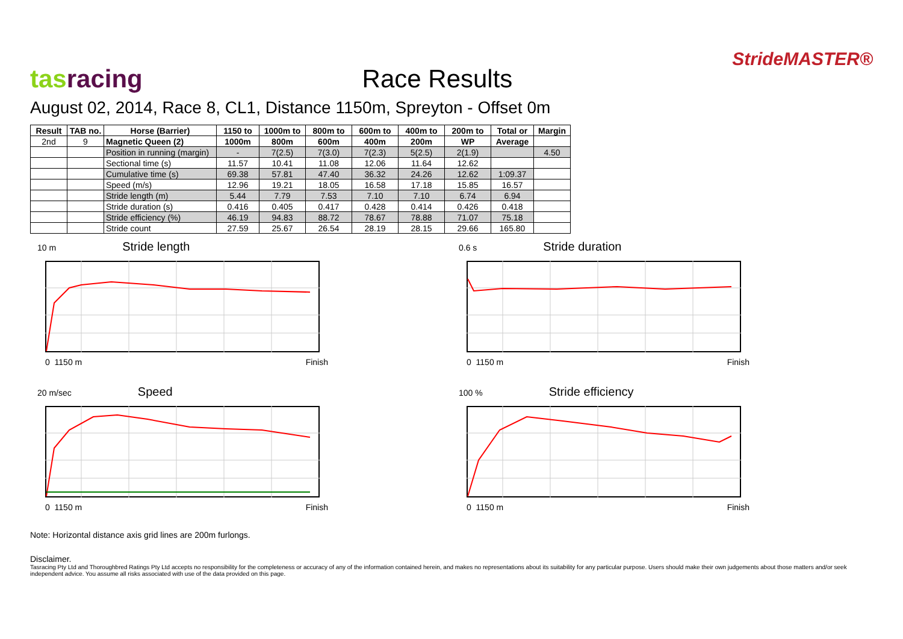tasracing
Race Results
StrideMASTER®
August 02, 2014, Race 8, CL1, Distance 1150m, Spreyton - Offset 0m
| Result | TAB no. | Horse (Barrier) | 1150 to | 1000m to | 800m to | 600m to | 400m to | 200m to | Total or | Margin |
| --- | --- | --- | --- | --- | --- | --- | --- | --- | --- | --- |
| 2nd | 9 | Magnetic Queen (2) | 1000m | 800m | 600m | 400m | 200m | WP | Average | |
| | | Position in running (margin) | - | 7(2.5) | 7(3.0) | 7(2.3) | 5(2.5) | 2(1.9) | | 4.50 |
| | | Sectional time (s) | 11.57 | 10.41 | 11.08 | 12.06 | 11.64 | 12.62 | | |
| | | Cumulative time (s) | 69.38 | 57.81 | 47.40 | 36.32 | 24.26 | 12.62 | 1:09.37 | |
| | | Speed (m/s) | 12.96 | 19.21 | 18.05 | 16.58 | 17.18 | 15.85 | 16.57 | |
| | | Stride length (m) | 5.44 | 7.79 | 7.53 | 7.10 | 7.10 | 6.74 | 6.94 | |
| | | Stride duration (s) | 0.416 | 0.405 | 0.417 | 0.428 | 0.414 | 0.426 | 0.418 | |
| | | Stride efficiency (%) | 46.19 | 94.83 | 88.72 | 78.67 | 78.88 | 71.07 | 75.18 | |
| | | Stride count | 27.59 | 25.67 | 26.54 | 28.19 | 28.15 | 29.66 | 165.80 | |
10 m Stride length
0 1150 m Finish
0.6 s Stride duration
0 1150 m Finish
20 m/sec Speed
0 1150 m Finish
100 % Stride efficiency
0 1150 m Finish
Note: Horizontal distance axis grid lines are 200m furlongs.
Disclaimer.
Tasracing Pty Ltd and Thoroughbred Ratings Pty Ltd accepts no responsibility for the completeness or accuracy of any of the information contained herein, and makes no representations about its suitability for any particular purpose. Users should make their own judgements about those matters and/or seek independent advice. You assume all risks associated with use of the data provided on this page.